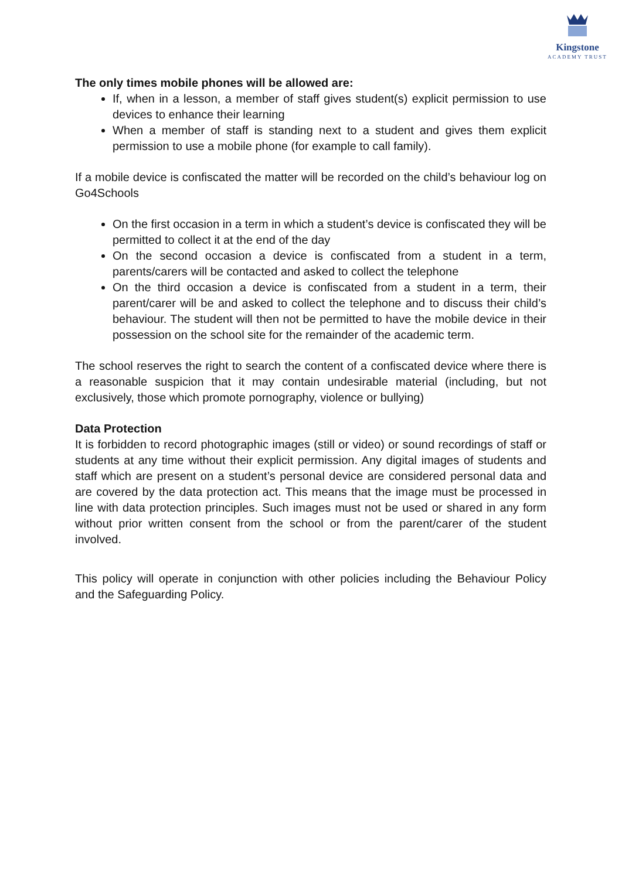Kingstone
ACADEMY TRUST
The only times mobile phones will be allowed are:
If, when in a lesson, a member of staff gives student(s) explicit permission to use devices to enhance their learning
When a member of staff is standing next to a student and gives them explicit permission to use a mobile phone (for example to call family).
If a mobile device is confiscated the matter will be recorded on the child’s behaviour log on Go4Schools
On the first occasion in a term in which a student’s device is confiscated they will be permitted to collect it at the end of the day
On the second occasion a device is confiscated from a student in a term, parents/carers will be contacted and asked to collect the telephone
On the third occasion a device is confiscated from a student in a term, their parent/carer will be and asked to collect the telephone and to discuss their child’s behaviour. The student will then not be permitted to have the mobile device in their possession on the school site for the remainder of the academic term.
The school reserves the right to search the content of a confiscated device where there is a reasonable suspicion that it may contain undesirable material (including, but not exclusively, those which promote pornography, violence or bullying)
Data Protection
It is forbidden to record photographic images (still or video) or sound recordings of staff or students at any time without their explicit permission. Any digital images of students and staff which are present on a student’s personal device are considered personal data and are covered by the data protection act. This means that the image must be processed in line with data protection principles. Such images must not be used or shared in any form without prior written consent from the school or from the parent/carer of the student involved.
This policy will operate in conjunction with other policies including the Behaviour Policy and the Safeguarding Policy.